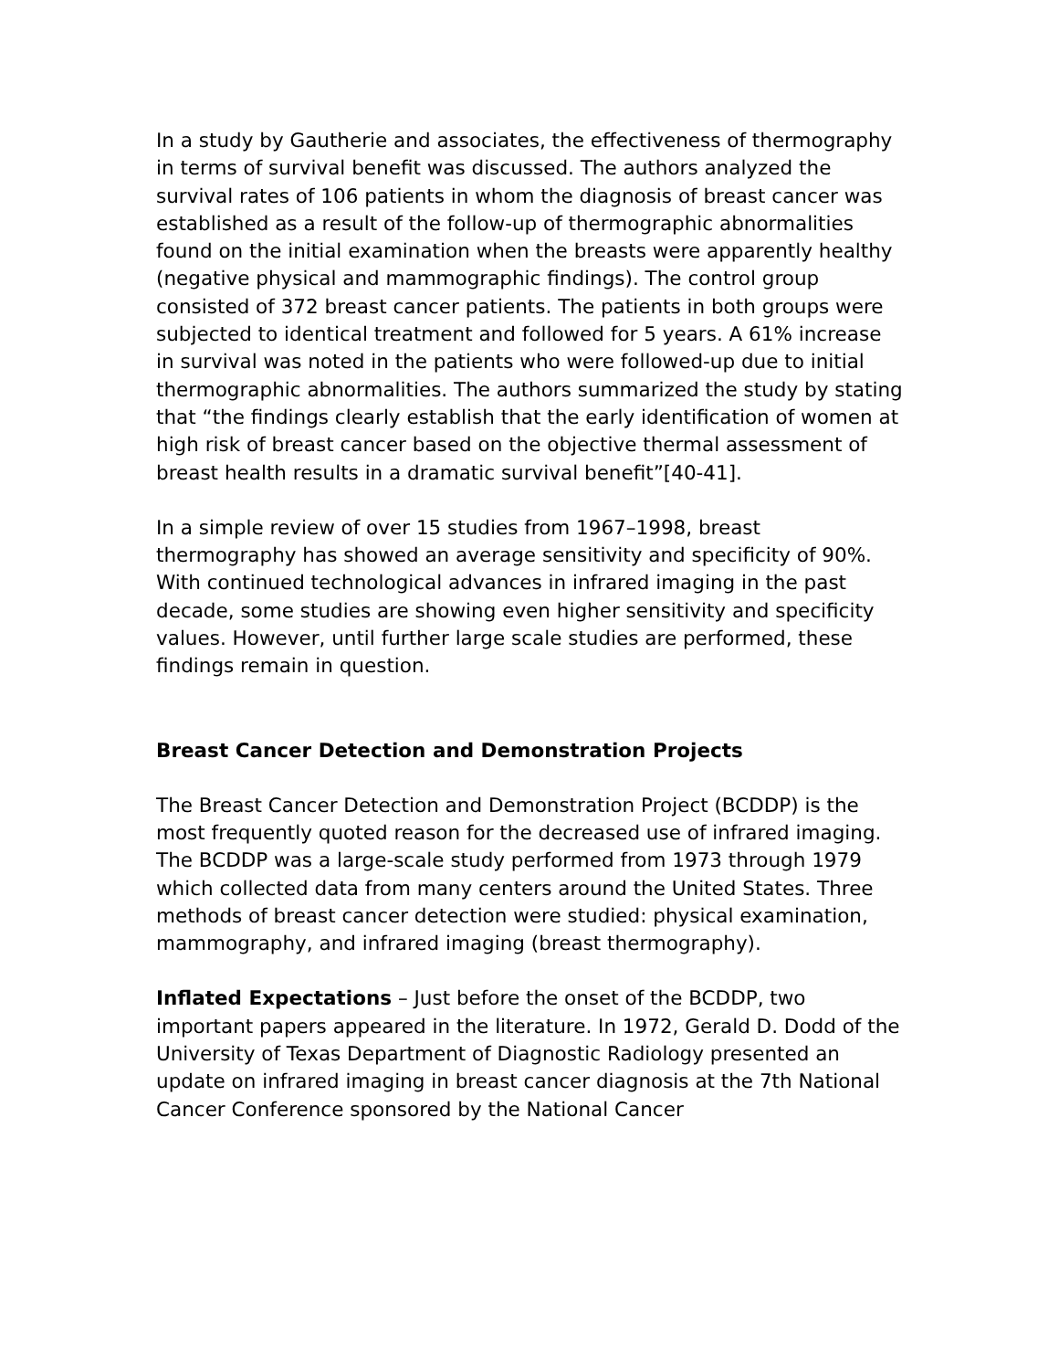In a study by Gautherie and associates, the effectiveness of thermography in terms of survival benefit was discussed. The authors analyzed the survival rates of 106 patients in whom the diagnosis of breast cancer was established as a result of the follow-up of thermographic abnormalities found on the initial examination when the breasts were apparently healthy (negative physical and mammographic findings). The control group consisted of 372 breast cancer patients. The patients in both groups were subjected to identical treatment and followed for 5 years. A 61% increase in survival was noted in the patients who were followed-up due to initial thermographic abnormalities. The authors summarized the study by stating that “the findings clearly establish that the early identification of women at high risk of breast cancer based on the objective thermal assessment of breast health results in a dramatic survival benefit”[40-41].
In a simple review of over 15 studies from 1967–1998, breast thermography has showed an average sensitivity and specificity of 90%. With continued technological advances in infrared imaging in the past decade, some studies are showing even higher sensitivity and specificity values. However, until further large scale studies are performed, these findings remain in question.
Breast Cancer Detection and Demonstration Projects
The Breast Cancer Detection and Demonstration Project (BCDDP) is the most frequently quoted reason for the decreased use of infrared imaging. The BCDDP was a large-scale study performed from 1973 through 1979 which collected data from many centers around the United States. Three methods of breast cancer detection were studied: physical examination, mammography, and infrared imaging (breast thermography).
Inflated Expectations – Just before the onset of the BCDDP, two important papers appeared in the literature. In 1972, Gerald D. Dodd of the University of Texas Department of Diagnostic Radiology presented an update on infrared imaging in breast cancer diagnosis at the 7th National Cancer Conference sponsored by the National Cancer